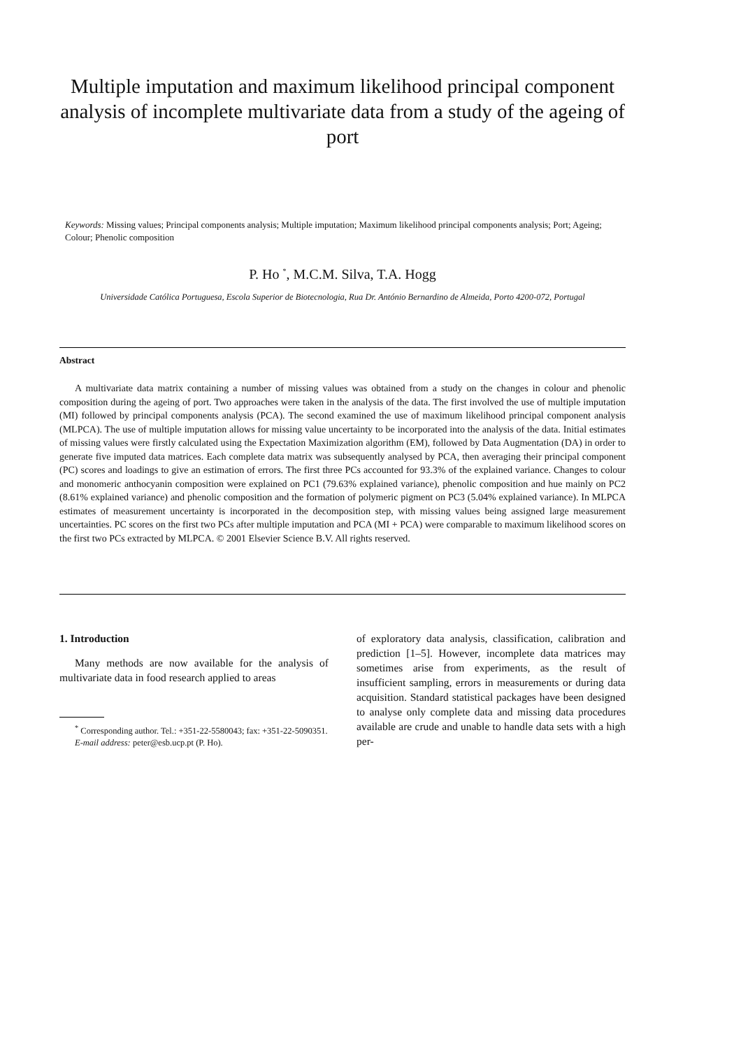Multiple imputation and maximum likelihood principal component analysis of incomplete multivariate data from a study of the ageing of port
Keywords: Missing values; Principal components analysis; Multiple imputation; Maximum likelihood principal components analysis; Port; Ageing; Colour; Phenolic composition
P. Ho <sup>*</sup>, M.C.M. Silva, T.A. Hogg
Universidade Católica Portuguesa, Escola Superior de Biotecnologia, Rua Dr. António Bernardino de Almeida, Porto 4200-072, Portugal
Abstract
A multivariate data matrix containing a number of missing values was obtained from a study on the changes in colour and phenolic composition during the ageing of port. Two approaches were taken in the analysis of the data. The first involved the use of multiple imputation (MI) followed by principal components analysis (PCA). The second examined the use of maximum likelihood principal component analysis (MLPCA). The use of multiple imputation allows for missing value uncertainty to be incorporated into the analysis of the data. Initial estimates of missing values were firstly calculated using the Expectation Maximization algorithm (EM), followed by Data Augmentation (DA) in order to generate five imputed data matrices. Each complete data matrix was subsequently analysed by PCA, then averaging their principal component (PC) scores and loadings to give an estimation of errors. The first three PCs accounted for 93.3% of the explained variance. Changes to colour and monomeric anthocyanin composition were explained on PC1 (79.63% explained variance), phenolic composition and hue mainly on PC2 (8.61% explained variance) and phenolic composition and the formation of polymeric pigment on PC3 (5.04% explained variance). In MLPCA estimates of measurement uncertainty is incorporated in the decomposition step, with missing values being assigned large measurement uncertainties. PC scores on the first two PCs after multiple imputation and PCA (MI + PCA) were comparable to maximum likelihood scores on the first two PCs extracted by MLPCA. © 2001 Elsevier Science B.V. All rights reserved.
1. Introduction
Many methods are now available for the analysis of multivariate data in food research applied to areas
<sup>*</sup> Corresponding author. Tel.: +351-22-5580043; fax: +351-22-5090351.
E-mail address: peter@esb.ucp.pt (P. Ho).
of exploratory data analysis, classification, calibration and prediction [1–5]. However, incomplete data matrices may sometimes arise from experiments, as the result of insufficient sampling, errors in measurements or during data acquisition. Standard statistical packages have been designed to analyse only complete data and missing data procedures available are crude and unable to handle data sets with a high per-